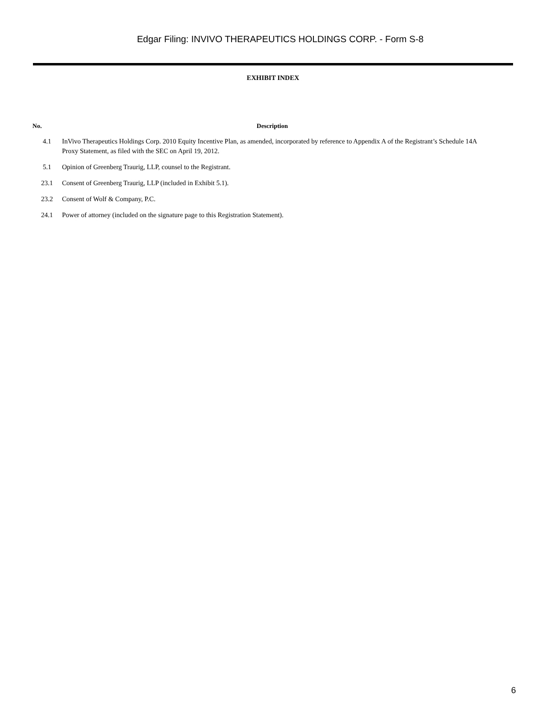Edgar Filing: INVIVO THERAPEUTICS HOLDINGS CORP. - Form S-8
EXHIBIT INDEX
| No. | Description |
| --- | --- |
| 4.1 | InVivo Therapeutics Holdings Corp. 2010 Equity Incentive Plan, as amended, incorporated by reference to Appendix A of the Registrant’s Schedule 14A Proxy Statement, as filed with the SEC on April 19, 2012. |
| 5.1 | Opinion of Greenberg Traurig, LLP, counsel to the Registrant. |
| 23.1 | Consent of Greenberg Traurig, LLP (included in Exhibit 5.1). |
| 23.2 | Consent of Wolf & Company, P.C. |
| 24.1 | Power of attorney (included on the signature page to this Registration Statement). |
6